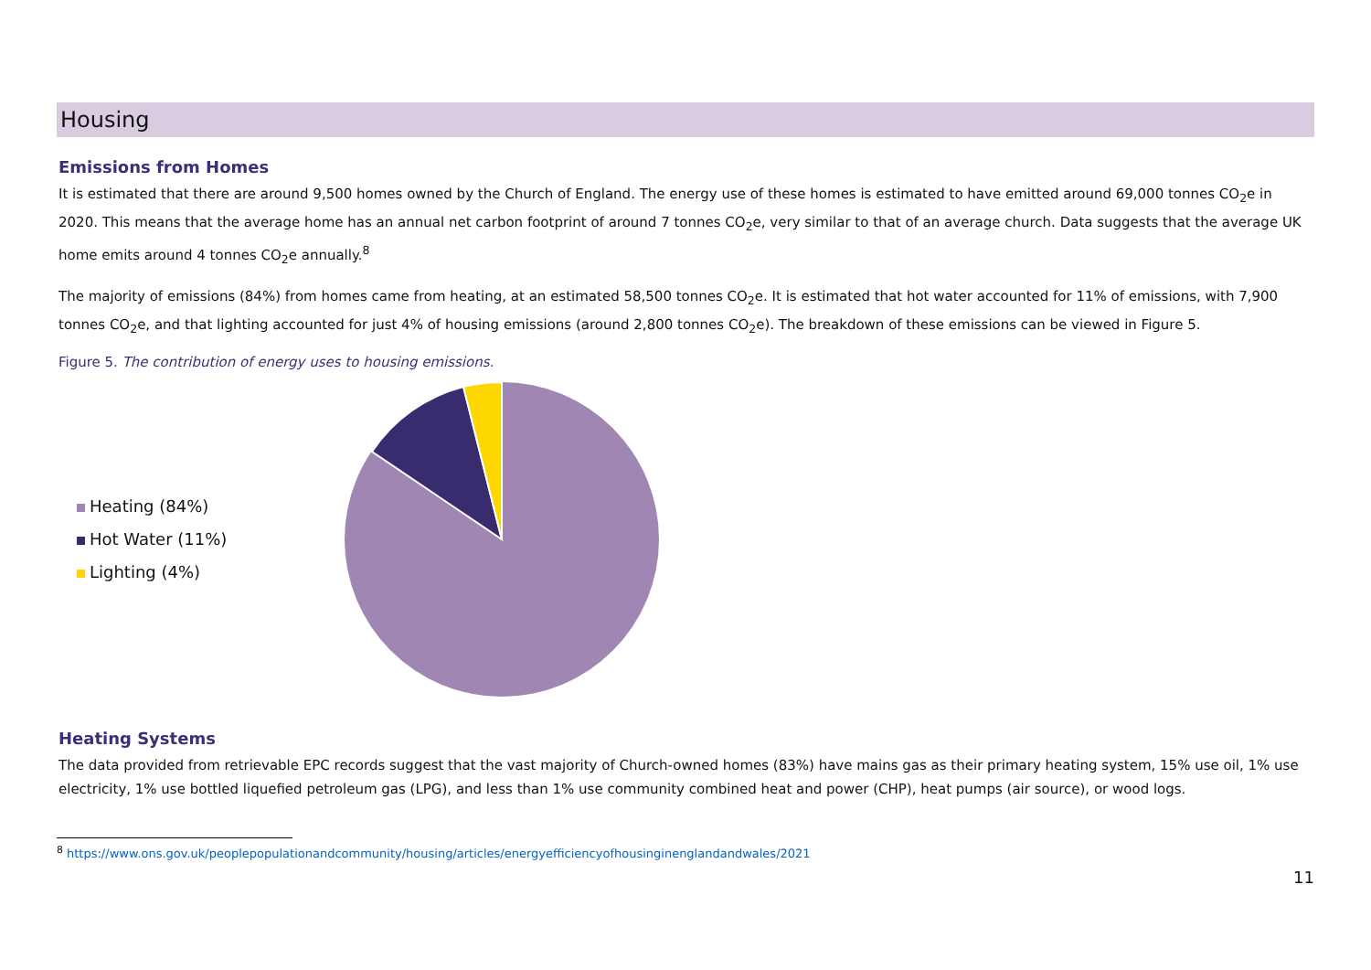Housing
Emissions from Homes
It is estimated that there are around 9,500 homes owned by the Church of England. The energy use of these homes is estimated to have emitted around 69,000 tonnes CO<sub>2</sub>e in 2020. This means that the average home has an annual net carbon footprint of around 7 tonnes CO<sub>2</sub>e, very similar to that of an average church. Data suggests that the average UK home emits around 4 tonnes CO<sub>2</sub>e annually.<sup>8</sup>
The majority of emissions (84%) from homes came from heating, at an estimated 58,500 tonnes CO<sub>2</sub>e. It is estimated that hot water accounted for 11% of emissions, with 7,900 tonnes CO<sub>2</sub>e, and that lighting accounted for just 4% of housing emissions (around 2,800 tonnes CO<sub>2</sub>e). The breakdown of these emissions can be viewed in Figure 5.
Figure 5. The contribution of energy uses to housing emissions.
Heating (84%)
Hot Water (11%)
Lighting (4%)
Heating Systems
The data provided from retrievable EPC records suggest that the vast majority of Church-owned homes (83%) have mains gas as their primary heating system, 15% use oil, 1% use electricity, 1% use bottled liquefied petroleum gas (LPG), and less than 1% use community combined heat and power (CHP), heat pumps (air source), or wood logs.
<sup>8</sup> https://www.ons.gov.uk/peoplepopulationandcommunity/housing/articles/energyefficiencyofhousinginenglandandwales/2021
11